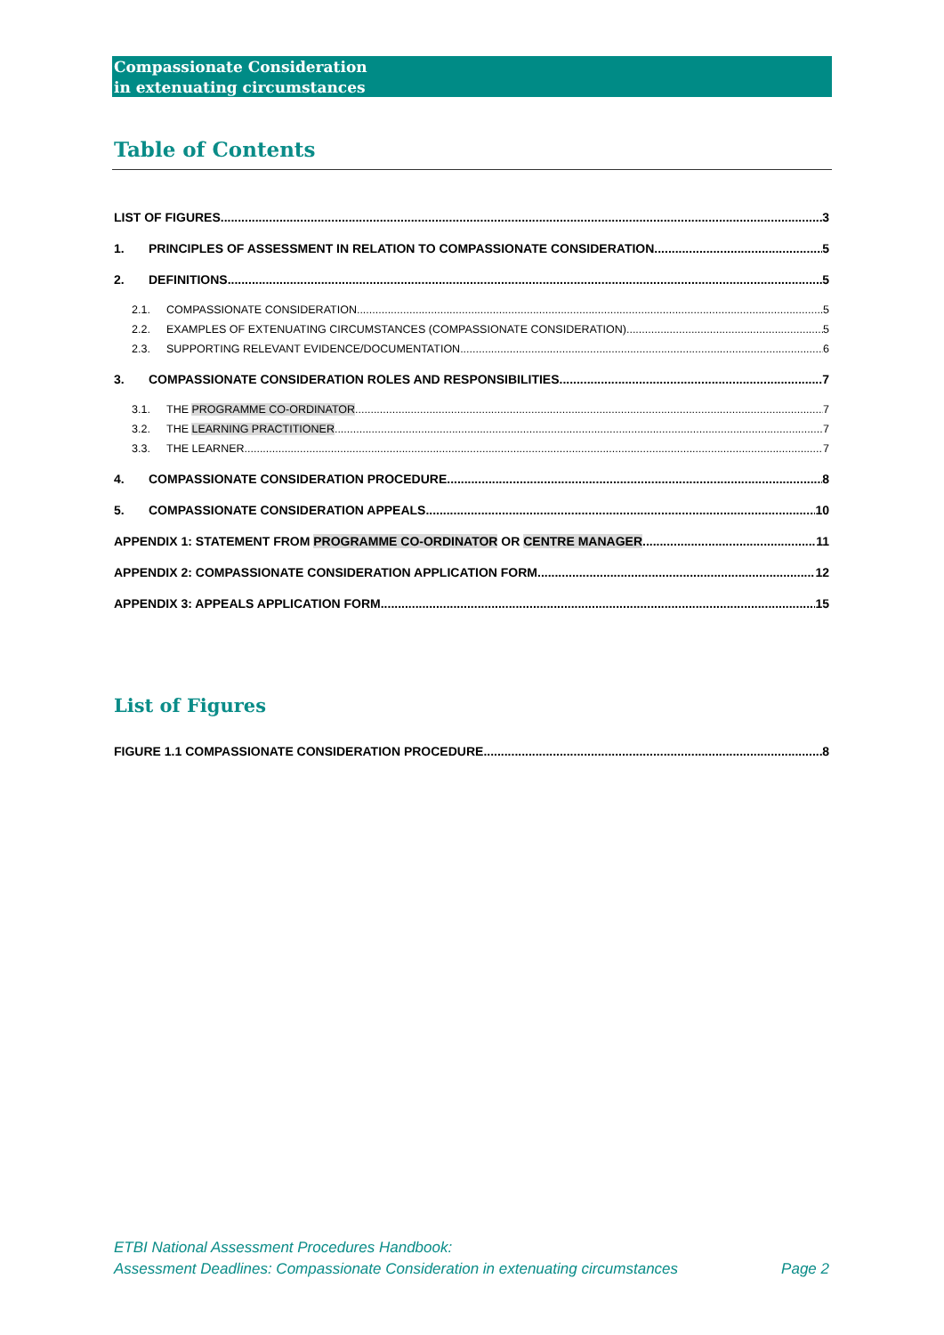Compassionate Consideration
in extenuating circumstances
Table of Contents
LIST OF FIGURES 3
1. PRINCIPLES OF ASSESSMENT IN RELATION TO COMPASSIONATE CONSIDERATION 5
2. DEFINITIONS 5
2.1. COMPASSIONATE CONSIDERATION 5
2.2. EXAMPLES OF EXTENUATING CIRCUMSTANCES (COMPASSIONATE CONSIDERATION) 5
2.3. SUPPORTING RELEVANT EVIDENCE/DOCUMENTATION 6
3. COMPASSIONATE CONSIDERATION ROLES AND RESPONSIBILITIES 7
3.1. THE PROGRAMME CO-ORDINATOR 7
3.2. THE LEARNING PRACTITIONER 7
3.3. THE LEARNER 7
4. COMPASSIONATE CONSIDERATION PROCEDURE 8
5. COMPASSIONATE CONSIDERATION APPEALS 10
APPENDIX 1: STATEMENT FROM PROGRAMME CO-ORDINATOR OR CENTRE MANAGER 11
APPENDIX 2: COMPASSIONATE CONSIDERATION APPLICATION FORM 12
APPENDIX 3: APPEALS APPLICATION FORM 15
List of Figures
FIGURE 1.1 COMPASSIONATE CONSIDERATION PROCEDURE 8
ETBI National Assessment Procedures Handbook:
Assessment Deadlines: Compassionate Consideration in extenuating circumstances Page 2